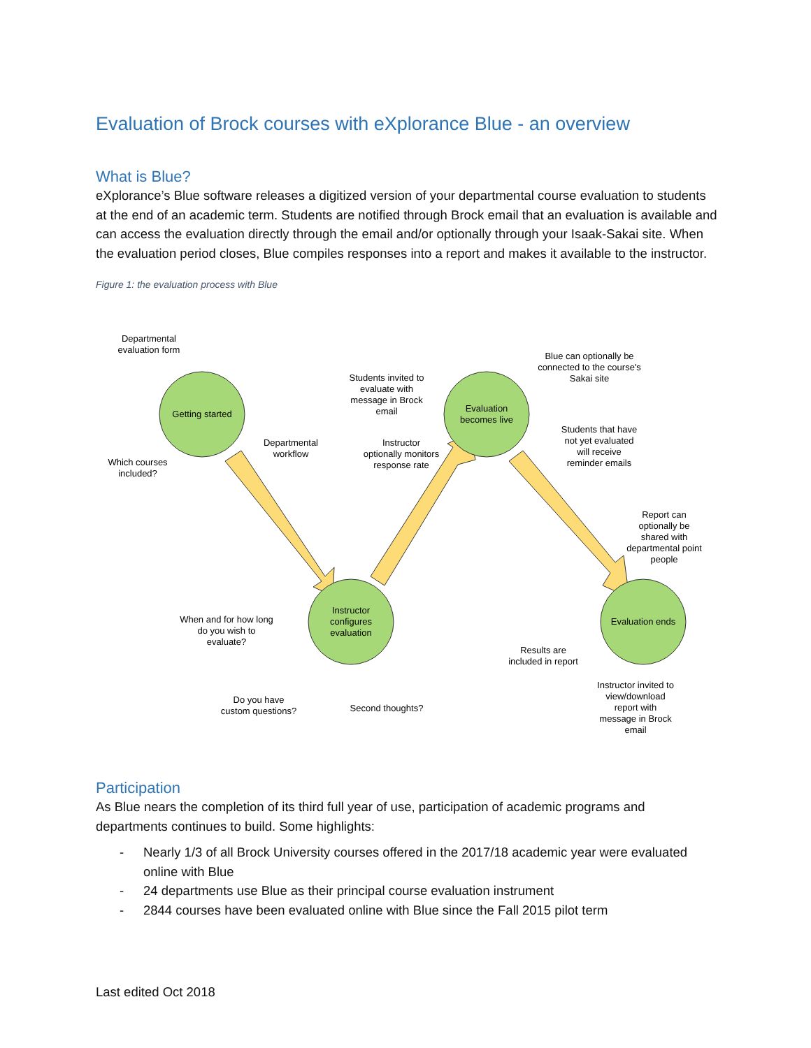Evaluation of Brock courses with eXplorance Blue - an overview
What is Blue?
eXplorance’s Blue software releases a digitized version of your departmental course evaluation to students at the end of an academic term. Students are notified through Brock email that an evaluation is available and can access the evaluation directly through the email and/or optionally through your Isaak-Sakai site. When the evaluation period closes, Blue compiles responses into a report and makes it available to the instructor.
Figure 1: the evaluation process with Blue
Getting started
Evaluation
becomes live
Instructor
configures
evaluation
Evaluation ends
Departmental
evaluation form
Which courses
included?
Departmental
workflow
Students invited to
evaluate with
message in Brock
email
Instructor
optionally monitors
response rate
Blue can optionally be
connected to the course's
Sakai site
Students that have
not yet evaluated
will receive
reminder emails
Report can
optionally be
shared with
departmental point
people
When and for how long
do you wish to
evaluate?
Do you have
custom questions?
Second thoughts?
Results are
included in report
Instructor invited to
view/download
report with
message in Brock
email
Participation
As Blue nears the completion of its third full year of use, participation of academic programs and departments continues to build. Some highlights:
- Nearly 1/3 of all Brock University courses offered in the 2017/18 academic year were evaluated online with Blue
- 24 departments use Blue as their principal course evaluation instrument
- 2844 courses have been evaluated online with Blue since the Fall 2015 pilot term
Last edited Oct 2018